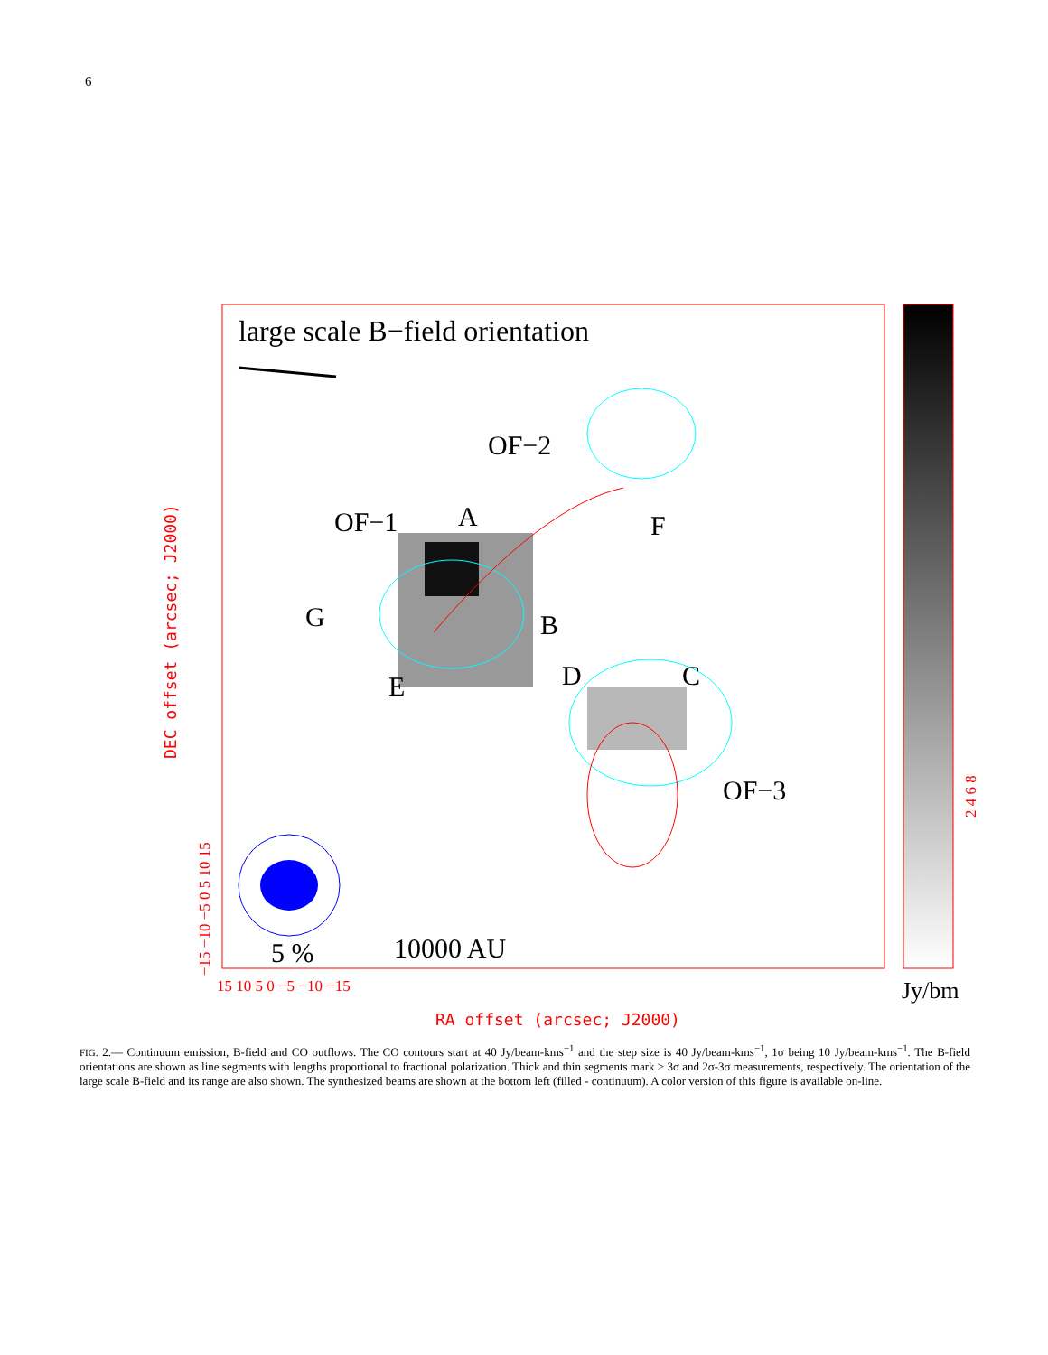6
large scale B−field orientation
OF−2
OF−1
A
F
G
B
E
D
C
OF−3
5 %
10000 AU
15 10 5 0 −5 −10 −15
Jy/bm
RA offset (arcsec; J2000)
DEC offset (arcsec; J2000)
−15 −10 −5 0 5 10 15
2 4 6 8
FIG. 2.— Continuum emission, B-field and CO outflows. The CO contours start at 40 Jy/beam-kms<sup>−1</sup> and the step size is 40 Jy/beam-kms<sup>−1</sup>, 1σ being 10 Jy/beam-kms<sup>−1</sup>. The B-field orientations are shown as line segments with lengths proportional to fractional polarization. Thick and thin segments mark > 3σ and 2σ-3σ measurements, respectively. The orientation of the large scale B-field and its range are also shown. The synthesized beams are shown at the bottom left (filled - continuum). A color version of this figure is available on-line.